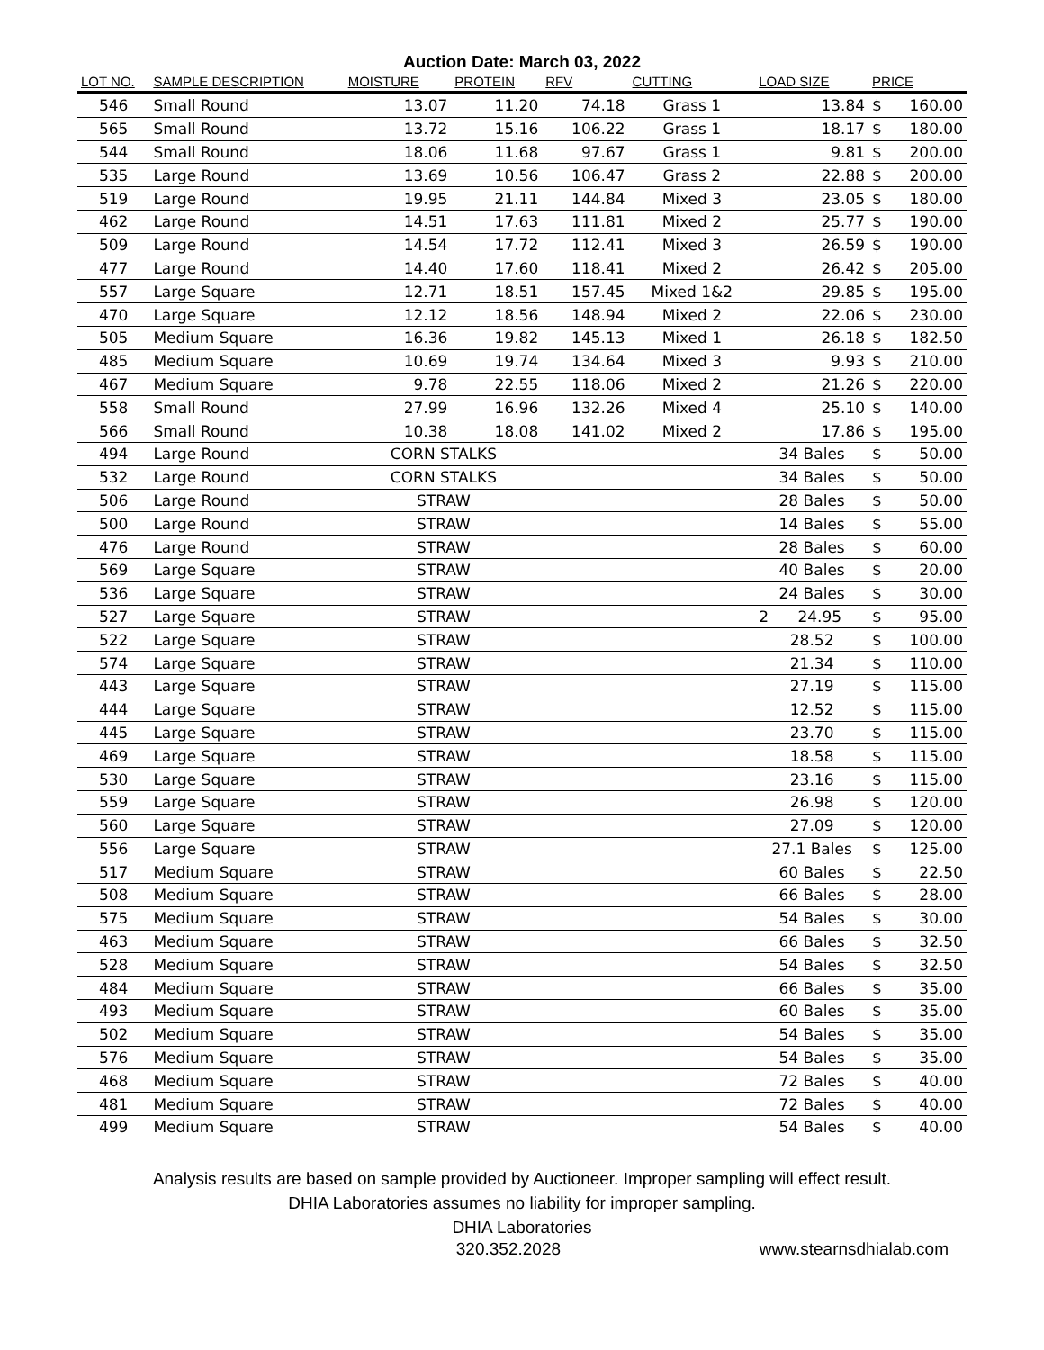Auction Date: March 03, 2022
| LOT NO. | SAMPLE DESCRIPTION | MOISTURE | PROTEIN | RFV | CUTTING | LOAD SIZE | PRICE | |
| --- | --- | --- | --- | --- | --- | --- | --- | --- |
| 546 | Small Round | 13.07 | 11.20 | 74.18 | Grass 1 | 13.84 | $ | 160.00 |
| 565 | Small Round | 13.72 | 15.16 | 106.22 | Grass 1 | 18.17 | $ | 180.00 |
| 544 | Small Round | 18.06 | 11.68 | 97.67 | Grass 1 | 9.81 | $ | 200.00 |
| 535 | Large Round | 13.69 | 10.56 | 106.47 | Grass 2 | 22.88 | $ | 200.00 |
| 519 | Large Round | 19.95 | 21.11 | 144.84 | Mixed 3 | 23.05 | $ | 180.00 |
| 462 | Large Round | 14.51 | 17.63 | 111.81 | Mixed 2 | 25.77 | $ | 190.00 |
| 509 | Large Round | 14.54 | 17.72 | 112.41 | Mixed 3 | 26.59 | $ | 190.00 |
| 477 | Large Round | 14.40 | 17.60 | 118.41 | Mixed 2 | 26.42 | $ | 205.00 |
| 557 | Large Square | 12.71 | 18.51 | 157.45 | Mixed 1&2 | 29.85 | $ | 195.00 |
| 470 | Large Square | 12.12 | 18.56 | 148.94 | Mixed 2 | 22.06 | $ | 230.00 |
| 505 | Medium Square | 16.36 | 19.82 | 145.13 | Mixed 1 | 26.18 | $ | 182.50 |
| 485 | Medium Square | 10.69 | 19.74 | 134.64 | Mixed 3 | 9.93 | $ | 210.00 |
| 467 | Medium Square | 9.78 | 22.55 | 118.06 | Mixed 2 | 21.26 | $ | 220.00 |
| 558 | Small Round | 27.99 | 16.96 | 132.26 | Mixed 4 | 25.10 | $ | 140.00 |
| 566 | Small Round | 10.38 | 18.08 | 141.02 | Mixed 2 | 17.86 | $ | 195.00 |
| 494 | Large Round | CORN STALKS | | | | 34 Bales | $ | 50.00 |
| 532 | Large Round | CORN STALKS | | | | 34 Bales | $ | 50.00 |
| 506 | Large Round | STRAW | | | | 28 Bales | $ | 50.00 |
| 500 | Large Round | STRAW | | | | 14 Bales | $ | 55.00 |
| 476 | Large Round | STRAW | | | | 28 Bales | $ | 60.00 |
| 569 | Large Square | STRAW | | | | 40 Bales | $ | 20.00 |
| 536 | Large Square | STRAW | | | | 24 Bales | $ | 30.00 |
| 527 | Large Square | STRAW | | | | 2 24.95 | $ | 95.00 |
| 522 | Large Square | STRAW | | | | 28.52 | $ | 100.00 |
| 574 | Large Square | STRAW | | | | 21.34 | $ | 110.00 |
| 443 | Large Square | STRAW | | | | 27.19 | $ | 115.00 |
| 444 | Large Square | STRAW | | | | 12.52 | $ | 115.00 |
| 445 | Large Square | STRAW | | | | 23.70 | $ | 115.00 |
| 469 | Large Square | STRAW | | | | 18.58 | $ | 115.00 |
| 530 | Large Square | STRAW | | | | 23.16 | $ | 115.00 |
| 559 | Large Square | STRAW | | | | 26.98 | $ | 120.00 |
| 560 | Large Square | STRAW | | | | 27.09 | $ | 120.00 |
| 556 | Large Square | STRAW | | | | 27.1 Bales | $ | 125.00 |
| 517 | Medium Square | STRAW | | | | 60 Bales | $ | 22.50 |
| 508 | Medium Square | STRAW | | | | 66 Bales | $ | 28.00 |
| 575 | Medium Square | STRAW | | | | 54 Bales | $ | 30.00 |
| 463 | Medium Square | STRAW | | | | 66 Bales | $ | 32.50 |
| 528 | Medium Square | STRAW | | | | 54 Bales | $ | 32.50 |
| 484 | Medium Square | STRAW | | | | 66 Bales | $ | 35.00 |
| 493 | Medium Square | STRAW | | | | 60 Bales | $ | 35.00 |
| 502 | Medium Square | STRAW | | | | 54 Bales | $ | 35.00 |
| 576 | Medium Square | STRAW | | | | 54 Bales | $ | 35.00 |
| 468 | Medium Square | STRAW | | | | 72 Bales | $ | 40.00 |
| 481 | Medium Square | STRAW | | | | 72 Bales | $ | 40.00 |
| 499 | Medium Square | STRAW | | | | 54 Bales | $ | 40.00 |
Analysis results are based on sample provided by Auctioneer. Improper sampling will effect result.
DHIA Laboratories assumes no liability for improper sampling.
DHIA Laboratories
320.352.2028 www.stearnsdhialab.com